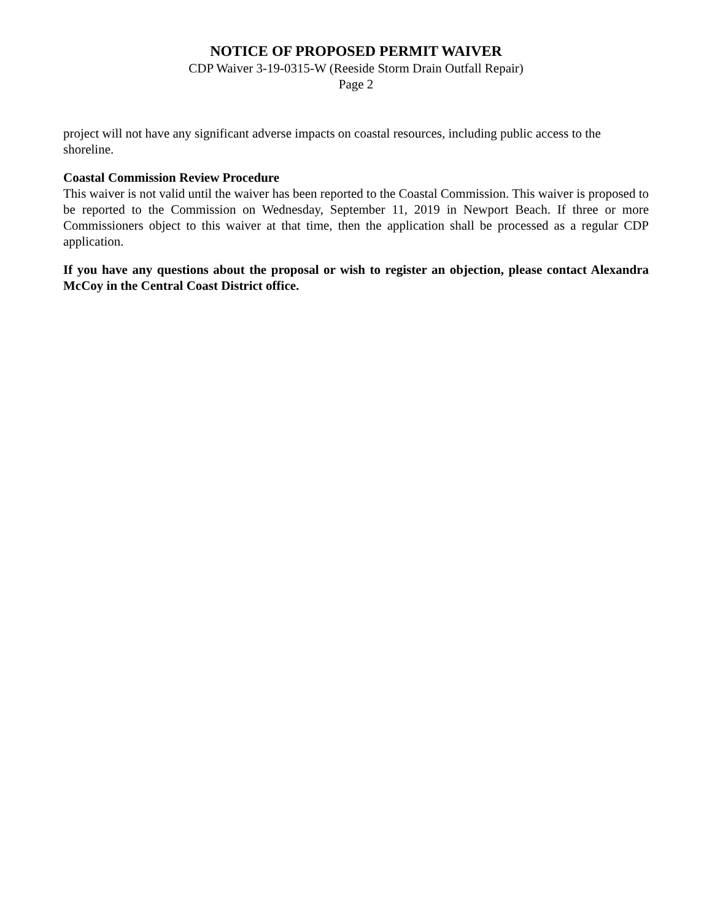NOTICE OF PROPOSED PERMIT WAIVER
CDP Waiver 3-19-0315-W (Reeside Storm Drain Outfall Repair)
Page 2
project will not have any significant adverse impacts on coastal resources, including public access to the shoreline.
Coastal Commission Review Procedure
This waiver is not valid until the waiver has been reported to the Coastal Commission. This waiver is proposed to be reported to the Commission on Wednesday, September 11, 2019 in Newport Beach. If three or more Commissioners object to this waiver at that time, then the application shall be processed as a regular CDP application.
If you have any questions about the proposal or wish to register an objection, please contact Alexandra McCoy in the Central Coast District office.